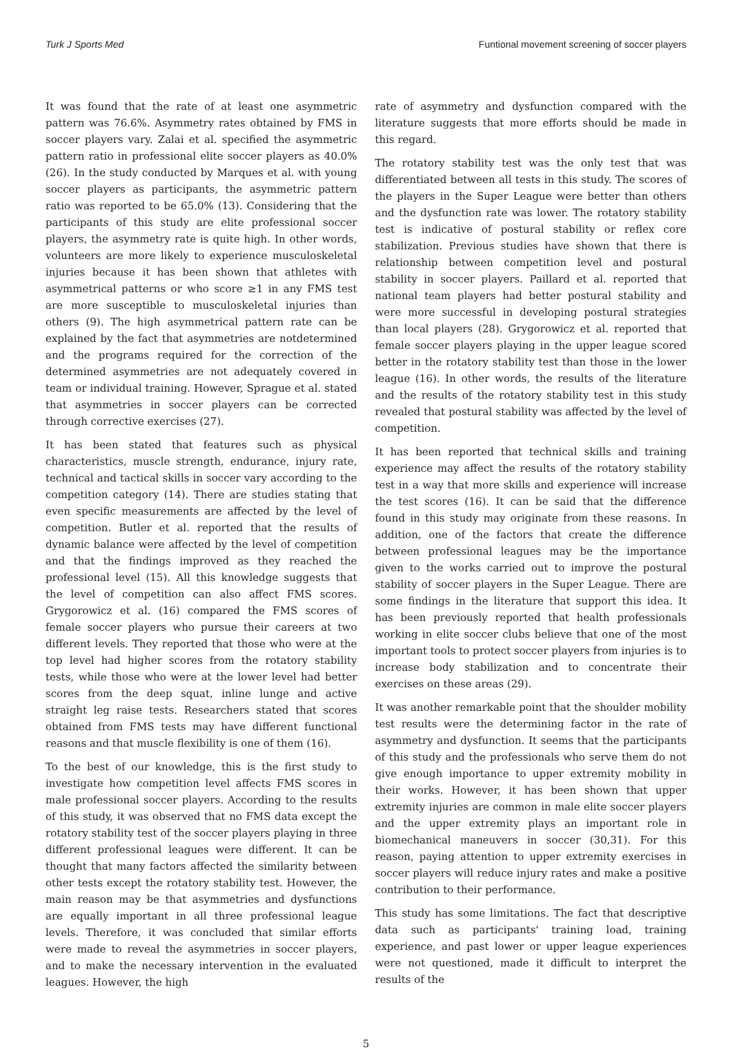Turk J Sports Med Funtional movement screening of soccer players
It was found that the rate of at least one asymmetric pattern was 76.6%. Asymmetry rates obtained by FMS in soccer players vary. Zalai et al. specified the asymmetric pattern ratio in professional elite soccer players as 40.0% (26). In the study conducted by Marques et al. with young soccer players as participants, the asymmetric pattern ratio was reported to be 65.0% (13). Considering that the participants of this study are elite professional soccer players, the asymmetry rate is quite high. In other words, volunteers are more likely to experience musculoskeletal injuries because it has been shown that athletes with asymmetrical patterns or who score ≥1 in any FMS test are more susceptible to musculoskeletal injuries than others (9). The high asymmetrical pattern rate can be explained by the fact that asymmetries are notdetermined and the programs required for the correction of the determined asymmetries are not adequately covered in team or individual training. However, Sprague et al. stated that asymmetries in soccer players can be corrected through corrective exercises (27).
It has been stated that features such as physical characteristics, muscle strength, endurance, injury rate, technical and tactical skills in soccer vary according to the competition category (14). There are studies stating that even specific measurements are affected by the level of competition. Butler et al. reported that the results of dynamic balance were affected by the level of competition and that the findings improved as they reached the professional level (15). All this knowledge suggests that the level of competition can also affect FMS scores. Grygorowicz et al. (16) compared the FMS scores of female soccer players who pursue their careers at two different levels. They reported that those who were at the top level had higher scores from the rotatory stability tests, while those who were at the lower level had better scores from the deep squat, inline lunge and active straight leg raise tests. Researchers stated that scores obtained from FMS tests may have different functional reasons and that muscle flexibility is one of them (16).
To the best of our knowledge, this is the first study to investigate how competition level affects FMS scores in male professional soccer players. According to the results of this study, it was observed that no FMS data except the rotatory stability test of the soccer players playing in three different professional leagues were different. It can be thought that many factors affected the similarity between other tests except the rotatory stability test. However, the main reason may be that asymmetries and dysfunctions are equally important in all three professional league levels. Therefore, it was concluded that similar efforts were made to reveal the asymmetries in soccer players, and to make the necessary intervention in the evaluated leagues. However, the high
rate of asymmetry and dysfunction compared with the literature suggests that more efforts should be made in this regard.
The rotatory stability test was the only test that was differentiated between all tests in this study. The scores of the players in the Super League were better than others and the dysfunction rate was lower. The rotatory stability test is indicative of postural stability or reflex core stabilization. Previous studies have shown that there is relationship between competition level and postural stability in soccer players. Paillard et al. reported that national team players had better postural stability and were more successful in developing postural strategies than local players (28). Grygorowicz et al. reported that female soccer players playing in the upper league scored better in the rotatory stability test than those in the lower league (16). In other words, the results of the literature and the results of the rotatory stability test in this study revealed that postural stability was affected by the level of competition.
It has been reported that technical skills and training experience may affect the results of the rotatory stability test in a way that more skills and experience will increase the test scores (16). It can be said that the difference found in this study may originate from these reasons. In addition, one of the factors that create the difference between professional leagues may be the importance given to the works carried out to improve the postural stability of soccer players in the Super League. There are some findings in the literature that support this idea. It has been previously reported that health professionals working in elite soccer clubs believe that one of the most important tools to protect soccer players from injuries is to increase body stabilization and to concentrate their exercises on these areas (29).
It was another remarkable point that the shoulder mobility test results were the determining factor in the rate of asymmetry and dysfunction. It seems that the participants of this study and the professionals who serve them do not give enough importance to upper extremity mobility in their works. However, it has been shown that upper extremity injuries are common in male elite soccer players and the upper extremity plays an important role in biomechanical maneuvers in soccer (30,31). For this reason, paying attention to upper extremity exercises in soccer players will reduce injury rates and make a positive contribution to their performance.
This study has some limitations. The fact that descriptive data such as participants' training load, training experience, and past lower or upper league experiences were not questioned, made it difficult to interpret the results of the
5